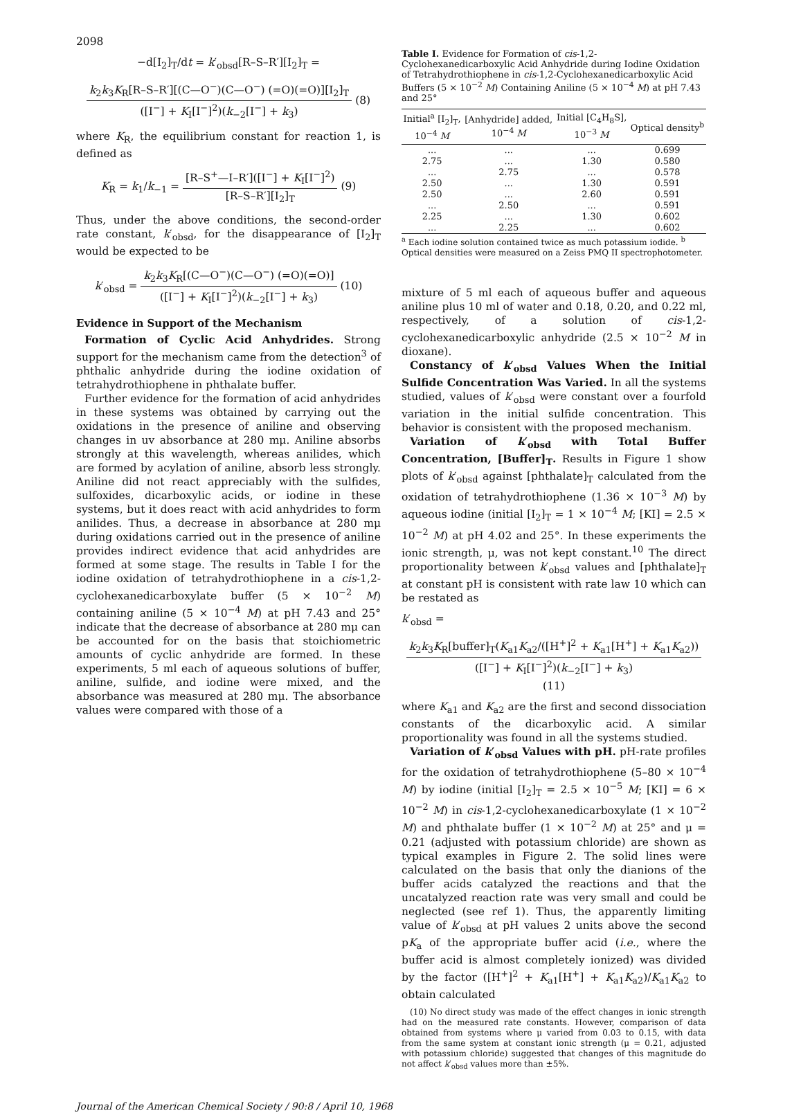2098
−d[I<sub>2</sub>]<sub>T</sub>/dt = k′<sub>obsd</sub>[R–S–R′][I<sub>2</sub>]<sub>T</sub> =
k<sub>2</sub>k<sub>3</sub>K<sub>R</sub>[R–S–R′][(C—O<sup>−</sup>)(C—O<sup>−</sup>) (=O)(=O)][I<sub>2</sub>]<sub>T</sub>
([I<sup>−</sup>] + K<sub>I</sub>[I<sup>−</sup>]<sup>2</sup>)(k<sub>−2</sub>[I<sup>−</sup>] + k<sub>3</sub>)
(8)
where K<sub>R</sub>, the equilibrium constant for reaction 1, is defined as
K<sub>R</sub> = k<sub>1</sub>/k<sub>−1</sub> =
[R–S<sup>+</sup>—I–R′]([I<sup>−</sup>] + K<sub>I</sub>[I<sup>−</sup>]<sup>2</sup>)
[R–S–R′][I<sub>2</sub>]<sub>T</sub>
(9)
Thus, under the above conditions, the second-order rate constant, k′<sub>obsd</sub>, for the disappearance of [I<sub>2</sub>]<sub>T</sub> would be expected to be
k′<sub>obsd</sub> =
k<sub>2</sub>k<sub>3</sub>K<sub>R</sub>[(C—O<sup>−</sup>)(C—O<sup>−</sup>) (=O)(=O)]
([I<sup>−</sup>] + K<sub>I</sub>[I<sup>−</sup>]<sup>2</sup>)(k<sub>−2</sub>[I<sup>−</sup>] + k<sub>3</sub>)
(10)
Evidence in Support of the Mechanism
Formation of Cyclic Acid Anhydrides. Strong support for the mechanism came from the detection<sup>3</sup> of phthalic anhydride during the iodine oxidation of tetrahydrothiophene in phthalate buffer.
Further evidence for the formation of acid anhydrides in these systems was obtained by carrying out the oxidations in the presence of aniline and observing changes in uv absorbance at 280 mμ. Aniline absorbs strongly at this wavelength, whereas anilides, which are formed by acylation of aniline, absorb less strongly. Aniline did not react appreciably with the sulfides, sulfoxides, dicarboxylic acids, or iodine in these systems, but it does react with acid anhydrides to form anilides. Thus, a decrease in absorbance at 280 mμ during oxidations carried out in the presence of aniline provides indirect evidence that acid anhydrides are formed at some stage. The results in Table I for the iodine oxidation of tetrahydrothiophene in a cis-1,2-cyclohexanedicarboxylate buffer (5 × 10<sup>−2</sup> M) containing aniline (5 × 10<sup>−4</sup> M) at pH 7.43 and 25° indicate that the decrease of absorbance at 280 mμ can be accounted for on the basis that stoichiometric amounts of cyclic anhydride are formed. In these experiments, 5 ml each of aqueous solutions of buffer, aniline, sulfide, and iodine were mixed, and the absorbance was measured at 280 mμ. The absorbance values were compared with those of a
Table I. Evidence for Formation of cis-1,2-Cyclohexanedicarboxylic Acid Anhydride during Iodine Oxidation of Tetrahydrothiophene in cis-1,2-Cyclohexanedicarboxylic Acid Buffers (5 × 10<sup>−2</sup> M) Containing Aniline (5 × 10<sup>−4</sup> M) at pH 7.43 and 25°
| Initial<sup>a</sup> [I<sub>2</sub>]<sub>T</sub>, 10<sup>−4</sup> M | [Anhydride] added, 10<sup>−4</sup> M | Initial [C<sub>4</sub>H<sub>8</sub>S], 10<sup>−3</sup> M | Optical density<sup>b</sup> |
| --- | --- | --- | --- |
| ... | ... | ... | 0.699 |
| 2.75 | ... | 1.30 | 0.580 |
| ... | 2.75 | ... | 0.578 |
| 2.50 | ... | 1.30 | 0.591 |
| 2.50 | ... | 2.60 | 0.591 |
| ... | 2.50 | ... | 0.591 |
| 2.25 | ... | 1.30 | 0.602 |
| ... | 2.25 | ... | 0.602 |
<sup>a</sup> Each iodine solution contained twice as much potassium iodide. <sup>b</sup> Optical densities were measured on a Zeiss PMQ II spectrophotometer.
mixture of 5 ml each of aqueous buffer and aqueous aniline plus 10 ml of water and 0.18, 0.20, and 0.22 ml, respectively, of a solution of cis-1,2-cyclohexanedicarboxylic anhydride (2.5 × 10<sup>−2</sup> M in dioxane).
Constancy of k′<sub>obsd</sub> Values When the Initial Sulfide Concentration Was Varied. In all the systems studied, values of k′<sub>obsd</sub> were constant over a fourfold variation in the initial sulfide concentration. This behavior is consistent with the proposed mechanism.
Variation of k′<sub>obsd</sub> with Total Buffer Concentration, [Buffer]<sub>T</sub>. Results in Figure 1 show plots of k′<sub>obsd</sub> against [phthalate]<sub>T</sub> calculated from the oxidation of tetrahydrothiophene (1.36 × 10<sup>−3</sup> M) by aqueous iodine (initial [I<sub>2</sub>]<sub>T</sub> = 1 × 10<sup>−4</sup> M; [KI] = 2.5 × 10<sup>−2</sup> M) at pH 4.02 and 25°. In these experiments the ionic strength, μ, was not kept constant.<sup>10</sup> The direct proportionality between k′<sub>obsd</sub> values and [phthalate]<sub>T</sub> at constant pH is consistent with rate law 10 which can be restated as
k′<sub>obsd</sub> =
k<sub>2</sub>k<sub>3</sub>K<sub>R</sub>[buffer]<sub>T</sub>(K<sub>a1</sub>K<sub>a2</sub>/([H<sup>+</sup>]<sup>2</sup> + K<sub>a1</sub>[H<sup>+</sup>] + K<sub>a1</sub>K<sub>a2</sub>))
([I<sup>−</sup>] + K<sub>I</sub>[I<sup>−</sup>]<sup>2</sup>)(k<sub>−2</sub>[I<sup>−</sup>] + k<sub>3</sub>)
(11)
where K<sub>a1</sub> and K<sub>a2</sub> are the first and second dissociation constants of the dicarboxylic acid. A similar proportionality was found in all the systems studied.
Variation of k′<sub>obsd</sub> Values with pH. pH-rate profiles for the oxidation of tetrahydrothiophene (5–80 × 10<sup>−4</sup> M) by iodine (initial [I<sub>2</sub>]<sub>T</sub> = 2.5 × 10<sup>−5</sup> M; [KI] = 6 × 10<sup>−2</sup> M) in cis-1,2-cyclohexanedicarboxylate (1 × 10<sup>−2</sup> M) and phthalate buffer (1 × 10<sup>−2</sup> M) at 25° and μ = 0.21 (adjusted with potassium chloride) are shown as typical examples in Figure 2. The solid lines were calculated on the basis that only the dianions of the buffer acids catalyzed the reactions and that the uncatalyzed reaction rate was very small and could be neglected (see ref 1). Thus, the apparently limiting value of k′<sub>obsd</sub> at pH values 2 units above the second pK<sub>a</sub> of the appropriate buffer acid (i.e., where the buffer acid is almost completely ionized) was divided by the factor ([H<sup>+</sup>]<sup>2</sup> + K<sub>a1</sub>[H<sup>+</sup>] + K<sub>a1</sub>K<sub>a2</sub>)/K<sub>a1</sub>K<sub>a2</sub> to obtain calculated
(10) No direct study was made of the effect changes in ionic strength had on the measured rate constants. However, comparison of data obtained from systems where μ varied from 0.03 to 0.15, with data from the same system at constant ionic strength (μ = 0.21, adjusted with potassium chloride) suggested that changes of this magnitude do not affect k′<sub>obsd</sub> values more than ±5%.
Journal of the American Chemical Society / 90:8 / April 10, 1968